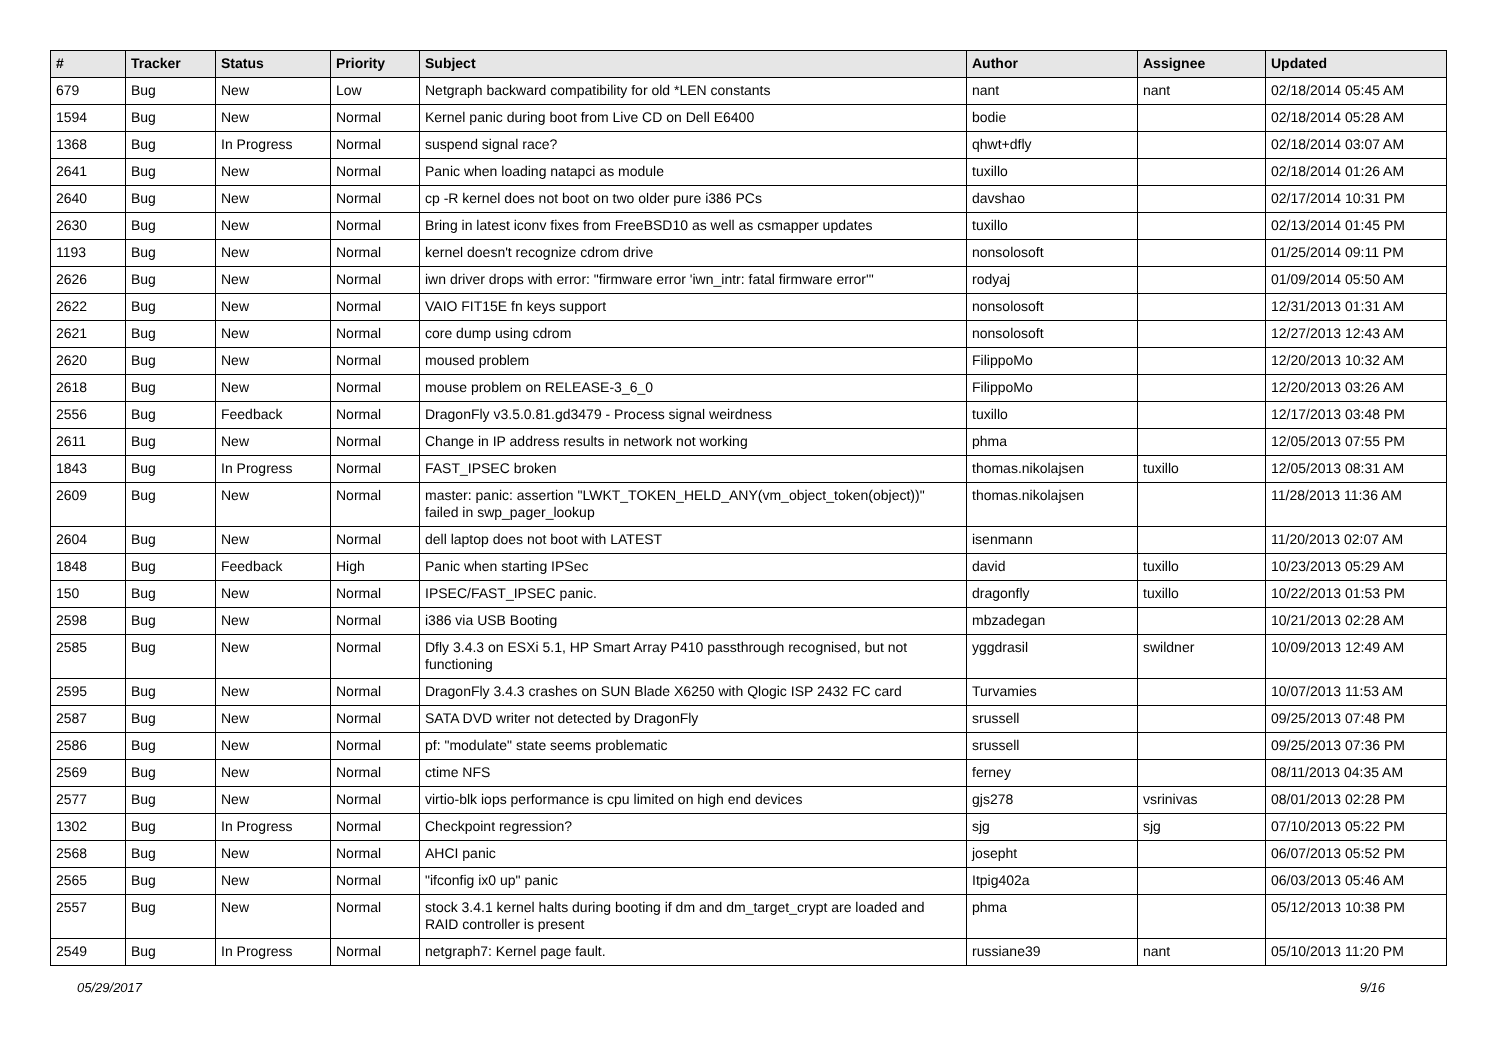| # | Tracker | Status | Priority | Subject | Author | Assignee | Updated |
| --- | --- | --- | --- | --- | --- | --- | --- |
| 679 | Bug | New | Low | Netgraph backward compatibility for old *LEN constants | nant | nant | 02/18/2014 05:45 AM |
| 1594 | Bug | New | Normal | Kernel panic during boot from Live CD on Dell E6400 | bodie | | 02/18/2014 05:28 AM |
| 1368 | Bug | In Progress | Normal | suspend signal race? | qhwt+dfly | | 02/18/2014 03:07 AM |
| 2641 | Bug | New | Normal | Panic when loading natapci as module | tuxillo | | 02/18/2014 01:26 AM |
| 2640 | Bug | New | Normal | cp -R kernel does not boot on two older pure i386 PCs | davshao | | 02/17/2014 10:31 PM |
| 2630 | Bug | New | Normal | Bring in latest iconv fixes from FreeBSD10 as well as csmapper updates | tuxillo | | 02/13/2014 01:45 PM |
| 1193 | Bug | New | Normal | kernel doesn't recognize cdrom drive | nonsolosoft | | 01/25/2014 09:11 PM |
| 2626 | Bug | New | Normal | iwn driver drops with error: "firmware error 'iwn_intr: fatal firmware error'" | rodyaj | | 01/09/2014 05:50 AM |
| 2622 | Bug | New | Normal | VAIO FIT15E fn keys support | nonsolosoft | | 12/31/2013 01:31 AM |
| 2621 | Bug | New | Normal | core dump using cdrom | nonsolosoft | | 12/27/2013 12:43 AM |
| 2620 | Bug | New | Normal | moused problem | FilippoMo | | 12/20/2013 10:32 AM |
| 2618 | Bug | New | Normal | mouse problem on RELEASE-3_6_0 | FilippoMo | | 12/20/2013 03:26 AM |
| 2556 | Bug | Feedback | Normal | DragonFly v3.5.0.81.gd3479 - Process signal weirdness | tuxillo | | 12/17/2013 03:48 PM |
| 2611 | Bug | New | Normal | Change in IP address results in network not working | phma | | 12/05/2013 07:55 PM |
| 1843 | Bug | In Progress | Normal | FAST_IPSEC broken | thomas.nikolajsen | tuxillo | 12/05/2013 08:31 AM |
| 2609 | Bug | New | Normal | master: panic: assertion "LWKT_TOKEN_HELD_ANY(vm_object_token(object))" failed in swp_pager_lookup | thomas.nikolajsen | | 11/28/2013 11:36 AM |
| 2604 | Bug | New | Normal | dell laptop does not boot with LATEST | isenmann | | 11/20/2013 02:07 AM |
| 1848 | Bug | Feedback | High | Panic when starting IPSec | david | tuxillo | 10/23/2013 05:29 AM |
| 150 | Bug | New | Normal | IPSEC/FAST_IPSEC panic. | dragonfly | tuxillo | 10/22/2013 01:53 PM |
| 2598 | Bug | New | Normal | i386 via USB Booting | mbzadegan | | 10/21/2013 02:28 AM |
| 2585 | Bug | New | Normal | Dfly 3.4.3 on ESXi 5.1, HP Smart Array P410 passthrough recognised, but not functioning | yggdrasil | swildner | 10/09/2013 12:49 AM |
| 2595 | Bug | New | Normal | DragonFly 3.4.3 crashes on SUN Blade X6250 with Qlogic ISP 2432 FC card | Turvamies | | 10/07/2013 11:53 AM |
| 2587 | Bug | New | Normal | SATA DVD writer not detected by DragonFly | srussell | | 09/25/2013 07:48 PM |
| 2586 | Bug | New | Normal | pf: "modulate" state seems problematic | srussell | | 09/25/2013 07:36 PM |
| 2569 | Bug | New | Normal | ctime NFS | ferney | | 08/11/2013 04:35 AM |
| 2577 | Bug | New | Normal | virtio-blk iops performance is cpu limited on high end devices | gjs278 | vsrinivas | 08/01/2013 02:28 PM |
| 1302 | Bug | In Progress | Normal | Checkpoint regression? | sjg | sjg | 07/10/2013 05:22 PM |
| 2568 | Bug | New | Normal | AHCI panic | josepht | | 06/07/2013 05:52 PM |
| 2565 | Bug | New | Normal | "ifconfig ix0 up" panic | Itpig402a | | 06/03/2013 05:46 AM |
| 2557 | Bug | New | Normal | stock 3.4.1 kernel halts during booting if dm and dm_target_crypt are loaded and RAID controller is present | phma | | 05/12/2013 10:38 PM |
| 2549 | Bug | In Progress | Normal | netgraph7: Kernel page fault. | russiane39 | nant | 05/10/2013 11:20 PM |
05/29/2017 9/16